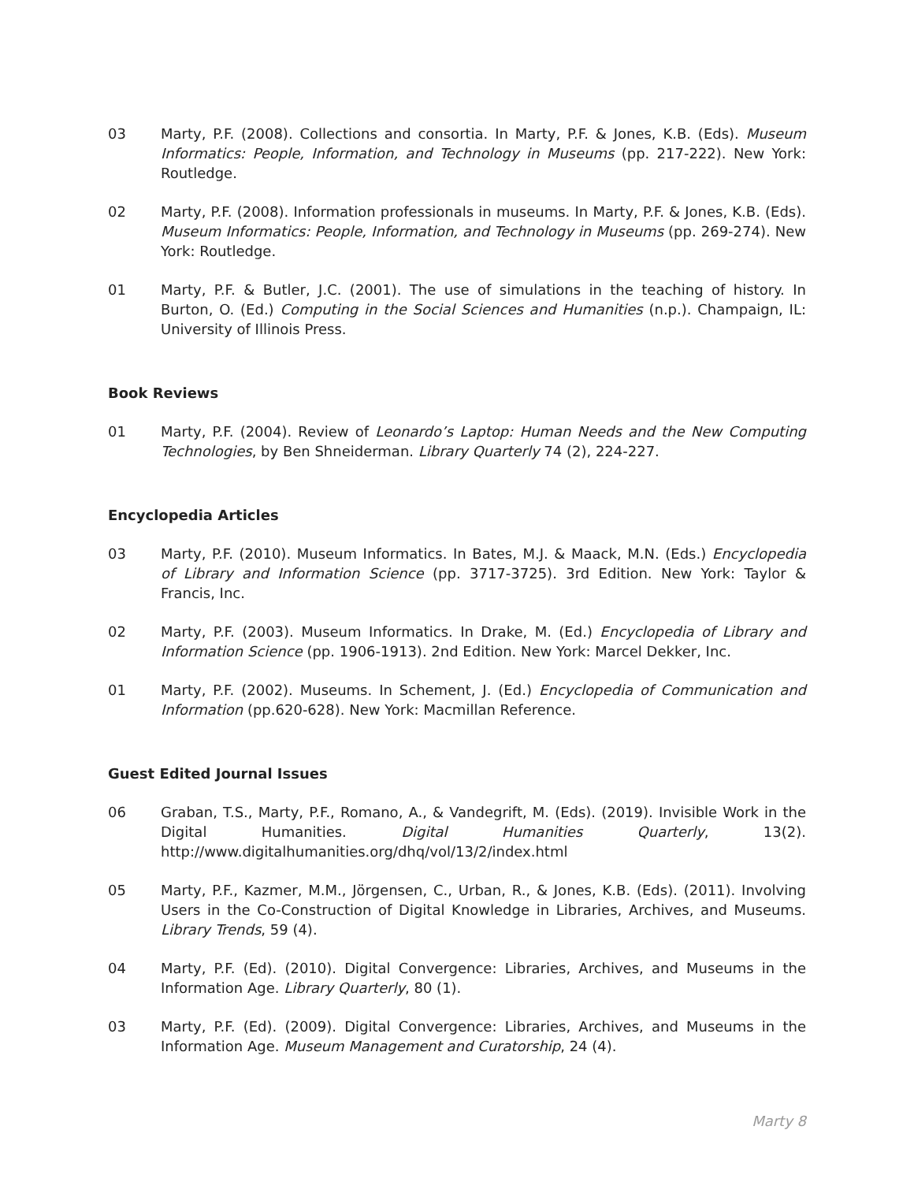03 Marty, P.F. (2008). Collections and consortia. In Marty, P.F. & Jones, K.B. (Eds). Museum Informatics: People, Information, and Technology in Museums (pp. 217-222). New York: Routledge.
02 Marty, P.F. (2008). Information professionals in museums. In Marty, P.F. & Jones, K.B. (Eds). Museum Informatics: People, Information, and Technology in Museums (pp. 269-274). New York: Routledge.
01 Marty, P.F. & Butler, J.C. (2001). The use of simulations in the teaching of history. In Burton, O. (Ed.) Computing in the Social Sciences and Humanities (n.p.). Champaign, IL: University of Illinois Press.
Book Reviews
01 Marty, P.F. (2004). Review of Leonardo’s Laptop: Human Needs and the New Computing Technologies, by Ben Shneiderman. Library Quarterly 74 (2), 224-227.
Encyclopedia Articles
03 Marty, P.F. (2010). Museum Informatics. In Bates, M.J. & Maack, M.N. (Eds.) Encyclopedia of Library and Information Science (pp. 3717-3725). 3rd Edition. New York: Taylor & Francis, Inc.
02 Marty, P.F. (2003). Museum Informatics. In Drake, M. (Ed.) Encyclopedia of Library and Information Science (pp. 1906-1913). 2nd Edition. New York: Marcel Dekker, Inc.
01 Marty, P.F. (2002). Museums. In Schement, J. (Ed.) Encyclopedia of Communication and Information (pp.620-628). New York: Macmillan Reference.
Guest Edited Journal Issues
06 Graban, T.S., Marty, P.F., Romano, A., & Vandegrift, M. (Eds). (2019). Invisible Work in the Digital Humanities. Digital Humanities Quarterly, 13(2). http://www.digitalhumanities.org/dhq/vol/13/2/index.html
05 Marty, P.F., Kazmer, M.M., Jörgensen, C., Urban, R., & Jones, K.B. (Eds). (2011). Involving Users in the Co-Construction of Digital Knowledge in Libraries, Archives, and Museums. Library Trends, 59 (4).
04 Marty, P.F. (Ed). (2010). Digital Convergence: Libraries, Archives, and Museums in the Information Age. Library Quarterly, 80 (1).
03 Marty, P.F. (Ed). (2009). Digital Convergence: Libraries, Archives, and Museums in the Information Age. Museum Management and Curatorship, 24 (4).
Marty 8